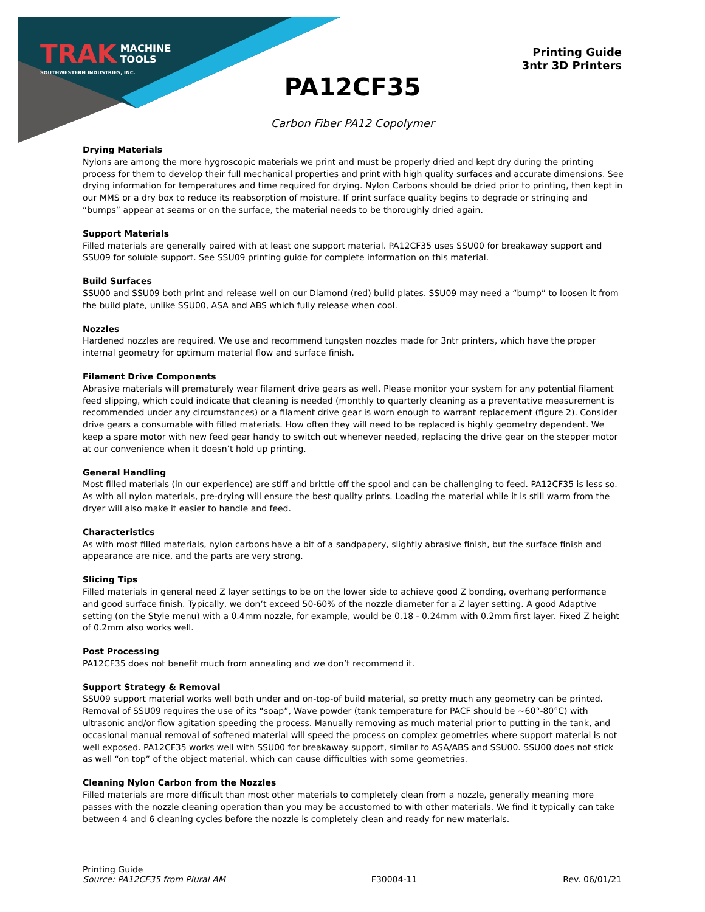TRAK MACHINE
TOOLS
SOUTHWESTERN INDUSTRIES, INC.
Printing Guide
3ntr 3D Printers
PA12CF35
Carbon Fiber PA12 Copolymer
Drying Materials
Nylons are among the more hygroscopic materials we print and must be properly dried and kept dry during the printing process for them to develop their full mechanical properties and print with high quality surfaces and accurate dimensions. See drying information for temperatures and time required for drying. Nylon Carbons should be dried prior to printing, then kept in our MMS or a dry box to reduce its reabsorption of moisture. If print surface quality begins to degrade or stringing and “bumps” appear at seams or on the surface, the material needs to be thoroughly dried again.
Support Materials
Filled materials are generally paired with at least one support material. PA12CF35 uses SSU00 for breakaway support and SSU09 for soluble support. See SSU09 printing guide for complete information on this material.
Build Surfaces
SSU00 and SSU09 both print and release well on our Diamond (red) build plates. SSU09 may need a “bump” to loosen it from the build plate, unlike SSU00, ASA and ABS which fully release when cool.
Nozzles
Hardened nozzles are required. We use and recommend tungsten nozzles made for 3ntr printers, which have the proper internal geometry for optimum material flow and surface finish.
Filament Drive Components
Abrasive materials will prematurely wear filament drive gears as well. Please monitor your system for any potential filament feed slipping, which could indicate that cleaning is needed (monthly to quarterly cleaning as a preventative measurement is recommended under any circumstances) or a filament drive gear is worn enough to warrant replacement (figure 2). Consider drive gears a consumable with filled materials. How often they will need to be replaced is highly geometry dependent. We keep a spare motor with new feed gear handy to switch out whenever needed, replacing the drive gear on the stepper motor at our convenience when it doesn’t hold up printing.
General Handling
Most filled materials (in our experience) are stiff and brittle off the spool and can be challenging to feed. PA12CF35 is less so. As with all nylon materials, pre-drying will ensure the best quality prints. Loading the material while it is still warm from the dryer will also make it easier to handle and feed.
Characteristics
As with most filled materials, nylon carbons have a bit of a sandpapery, slightly abrasive finish, but the surface finish and appearance are nice, and the parts are very strong.
Slicing Tips
Filled materials in general need Z layer settings to be on the lower side to achieve good Z bonding, overhang performance and good surface finish. Typically, we don’t exceed 50-60% of the nozzle diameter for a Z layer setting. A good Adaptive setting (on the Style menu) with a 0.4mm nozzle, for example, would be 0.18 - 0.24mm with 0.2mm first layer. Fixed Z height of 0.2mm also works well.
Post Processing
PA12CF35 does not benefit much from annealing and we don’t recommend it.
Support Strategy & Removal
SSU09 support material works well both under and on-top-of build material, so pretty much any geometry can be printed. Removal of SSU09 requires the use of its “soap”, Wave powder (tank temperature for PACF should be ~60°-80°C) with ultrasonic and/or flow agitation speeding the process. Manually removing as much material prior to putting in the tank, and occasional manual removal of softened material will speed the process on complex geometries where support material is not well exposed. PA12CF35 works well with SSU00 for breakaway support, similar to ASA/ABS and SSU00. SSU00 does not stick as well “on top” of the object material, which can cause difficulties with some geometries.
Cleaning Nylon Carbon from the Nozzles
Filled materials are more difficult than most other materials to completely clean from a nozzle, generally meaning more passes with the nozzle cleaning operation than you may be accustomed to with other materials. We find it typically can take between 4 and 6 cleaning cycles before the nozzle is completely clean and ready for new materials.
Printing Guide
Source: PA12CF35 from Plural AM
F30004-11
Rev. 06/01/21